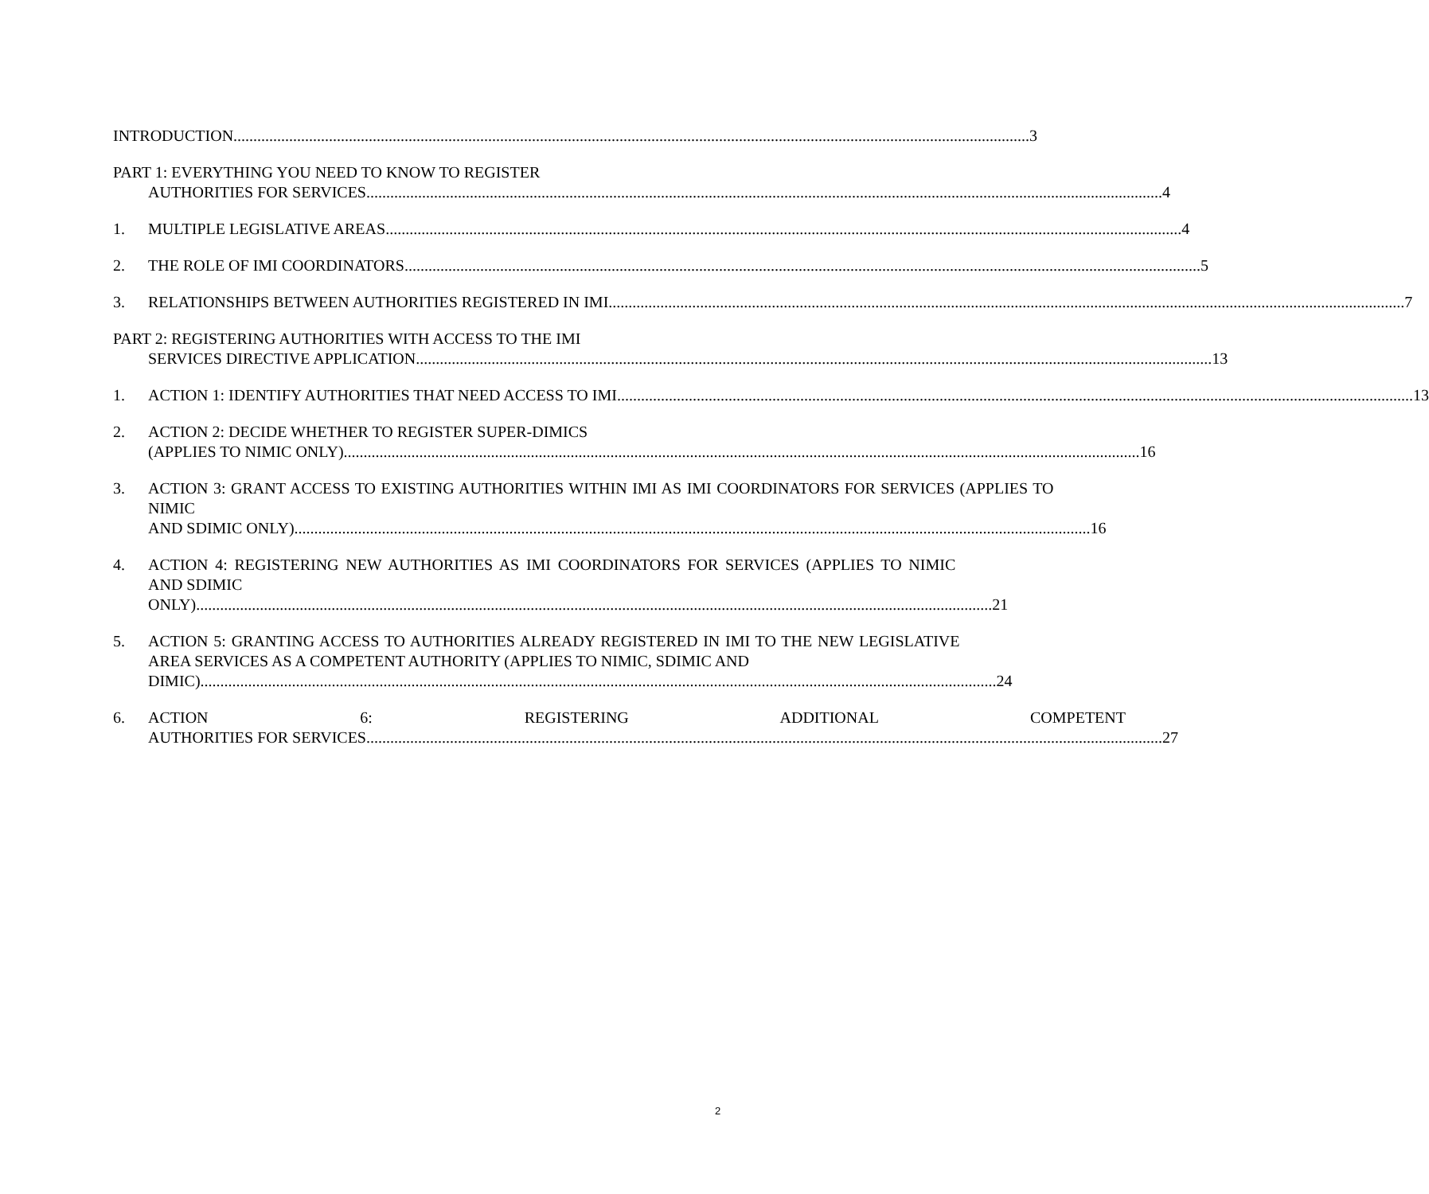INTRODUCTION 3
PART 1: EVERYTHING YOU NEED TO KNOW TO REGISTER
AUTHORITIES FOR SERVICES 4
1. MULTIPLE LEGISLATIVE AREAS 4
2. THE ROLE OF IMI COORDINATORS 5
3. RELATIONSHIPS BETWEEN AUTHORITIES REGISTERED IN IMI 7
PART 2: REGISTERING AUTHORITIES WITH ACCESS TO THE IMI
SERVICES DIRECTIVE APPLICATION 13
1. ACTION 1: IDENTIFY AUTHORITIES THAT NEED ACCESS TO IMI 13
2. ACTION 2: DECIDE WHETHER TO REGISTER SUPER-DIMICS
(APPLIES TO NIMIC ONLY) 16
3. ACTION 3: GRANT ACCESS TO EXISTING AUTHORITIES WITHIN IMI AS IMI COORDINATORS FOR SERVICES (APPLIES TO NIMIC
AND SDIMIC ONLY) 16
4. ACTION 4: REGISTERING NEW AUTHORITIES AS IMI COORDINATORS FOR SERVICES (APPLIES TO NIMIC AND SDIMIC
ONLY) 21
5. ACTION 5: GRANTING ACCESS TO AUTHORITIES ALREADY REGISTERED IN IMI TO THE NEW LEGISLATIVE AREA SERVICES AS A COMPETENT AUTHORITY (APPLIES TO NIMIC, SDIMIC AND
DIMIC) 24
6. ACTION 6: REGISTERING ADDITIONAL COMPETENT
AUTHORITIES FOR SERVICES 27
2